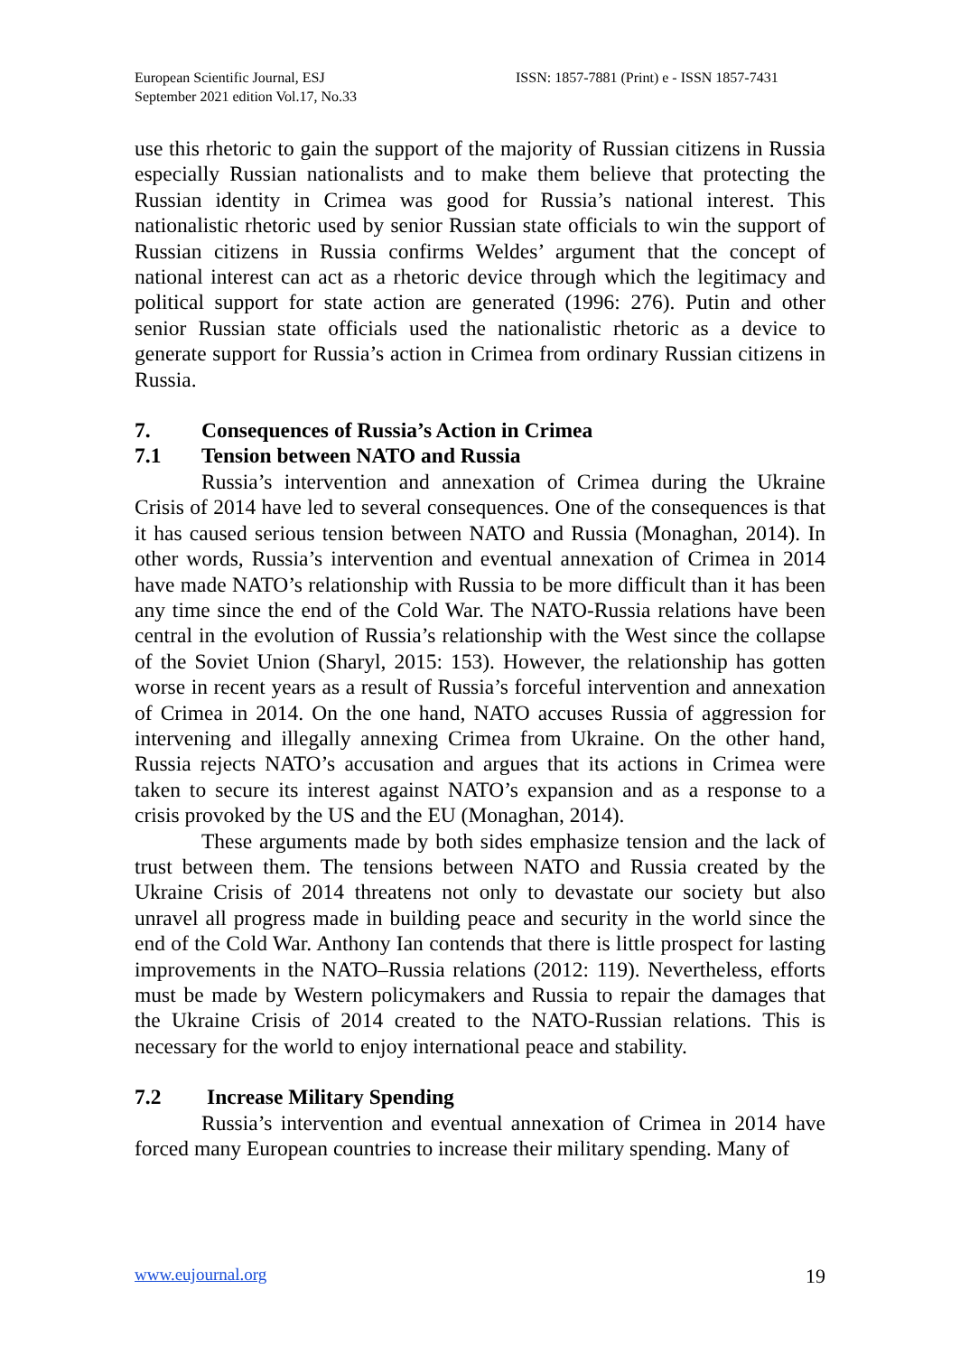European Scientific Journal, ESJ
September 2021 edition Vol.17, No.33
ISSN: 1857-7881 (Print) e - ISSN 1857-7431
use this rhetoric to gain the support of the majority of Russian citizens in Russia especially Russian nationalists and to make them believe that protecting the Russian identity in Crimea was good for Russia’s national interest. This nationalistic rhetoric used by senior Russian state officials to win the support of Russian citizens in Russia confirms Weldes’ argument that the concept of national interest can act as a rhetoric device through which the legitimacy and political support for state action are generated (1996: 276). Putin and other senior Russian state officials used the nationalistic rhetoric as a device to generate support for Russia’s action in Crimea from ordinary Russian citizens in Russia.
7. Consequences of Russia’s Action in Crimea
7.1 Tension between NATO and Russia
Russia’s intervention and annexation of Crimea during the Ukraine Crisis of 2014 have led to several consequences. One of the consequences is that it has caused serious tension between NATO and Russia (Monaghan, 2014). In other words, Russia’s intervention and eventual annexation of Crimea in 2014 have made NATO’s relationship with Russia to be more difficult than it has been any time since the end of the Cold War. The NATO-Russia relations have been central in the evolution of Russia’s relationship with the West since the collapse of the Soviet Union (Sharyl, 2015: 153). However, the relationship has gotten worse in recent years as a result of Russia’s forceful intervention and annexation of Crimea in 2014. On the one hand, NATO accuses Russia of aggression for intervening and illegally annexing Crimea from Ukraine. On the other hand, Russia rejects NATO’s accusation and argues that its actions in Crimea were taken to secure its interest against NATO’s expansion and as a response to a crisis provoked by the US and the EU (Monaghan, 2014).
These arguments made by both sides emphasize tension and the lack of trust between them. The tensions between NATO and Russia created by the Ukraine Crisis of 2014 threatens not only to devastate our society but also unravel all progress made in building peace and security in the world since the end of the Cold War. Anthony Ian contends that there is little prospect for lasting improvements in the NATO–Russia relations (2012: 119). Nevertheless, efforts must be made by Western policymakers and Russia to repair the damages that the Ukraine Crisis of 2014 created to the NATO-Russian relations. This is necessary for the world to enjoy international peace and stability.
7.2 Increase Military Spending
Russia’s intervention and eventual annexation of Crimea in 2014 have forced many European countries to increase their military spending. Many of
www.eujournal.org 19